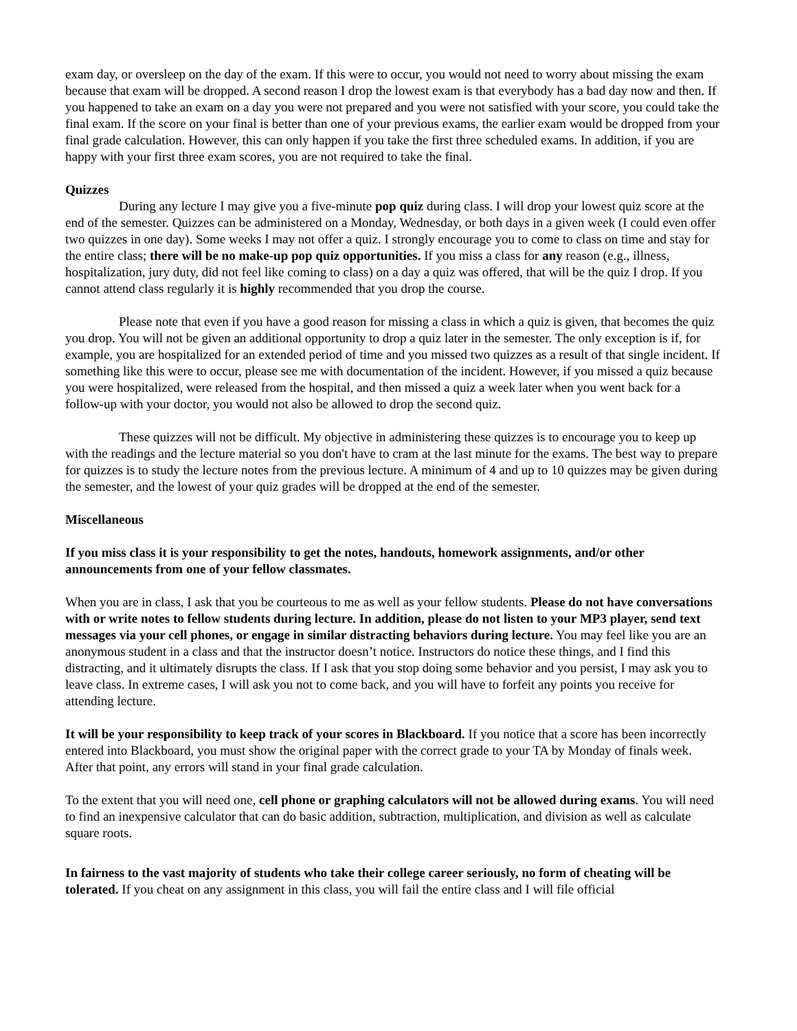exam day, or oversleep on the day of the exam. If this were to occur, you would not need to worry about missing the exam because that exam will be dropped. A second reason I drop the lowest exam is that everybody has a bad day now and then. If you happened to take an exam on a day you were not prepared and you were not satisfied with your score, you could take the final exam. If the score on your final is better than one of your previous exams, the earlier exam would be dropped from your final grade calculation. However, this can only happen if you take the first three scheduled exams. In addition, if you are happy with your first three exam scores, you are not required to take the final.
Quizzes
During any lecture I may give you a five-minute pop quiz during class. I will drop your lowest quiz score at the end of the semester. Quizzes can be administered on a Monday, Wednesday, or both days in a given week (I could even offer two quizzes in one day). Some weeks I may not offer a quiz. I strongly encourage you to come to class on time and stay for the entire class; there will be no make-up pop quiz opportunities. If you miss a class for any reason (e.g., illness, hospitalization, jury duty, did not feel like coming to class) on a day a quiz was offered, that will be the quiz I drop. If you cannot attend class regularly it is highly recommended that you drop the course.
Please note that even if you have a good reason for missing a class in which a quiz is given, that becomes the quiz you drop. You will not be given an additional opportunity to drop a quiz later in the semester. The only exception is if, for example, you are hospitalized for an extended period of time and you missed two quizzes as a result of that single incident. If something like this were to occur, please see me with documentation of the incident. However, if you missed a quiz because you were hospitalized, were released from the hospital, and then missed a quiz a week later when you went back for a follow-up with your doctor, you would not also be allowed to drop the second quiz.
These quizzes will not be difficult. My objective in administering these quizzes is to encourage you to keep up with the readings and the lecture material so you don't have to cram at the last minute for the exams. The best way to prepare for quizzes is to study the lecture notes from the previous lecture. A minimum of 4 and up to 10 quizzes may be given during the semester, and the lowest of your quiz grades will be dropped at the end of the semester.
Miscellaneous
If you miss class it is your responsibility to get the notes, handouts, homework assignments, and/or other announcements from one of your fellow classmates.
When you are in class, I ask that you be courteous to me as well as your fellow students. Please do not have conversations with or write notes to fellow students during lecture. In addition, please do not listen to your MP3 player, send text messages via your cell phones, or engage in similar distracting behaviors during lecture. You may feel like you are an anonymous student in a class and that the instructor doesn’t notice. Instructors do notice these things, and I find this distracting, and it ultimately disrupts the class. If I ask that you stop doing some behavior and you persist, I may ask you to leave class. In extreme cases, I will ask you not to come back, and you will have to forfeit any points you receive for attending lecture.
It will be your responsibility to keep track of your scores in Blackboard. If you notice that a score has been incorrectly entered into Blackboard, you must show the original paper with the correct grade to your TA by Monday of finals week. After that point, any errors will stand in your final grade calculation.
To the extent that you will need one, cell phone or graphing calculators will not be allowed during exams. You will need to find an inexpensive calculator that can do basic addition, subtraction, multiplication, and division as well as calculate square roots.
In fairness to the vast majority of students who take their college career seriously, no form of cheating will be tolerated. If you cheat on any assignment in this class, you will fail the entire class and I will file official